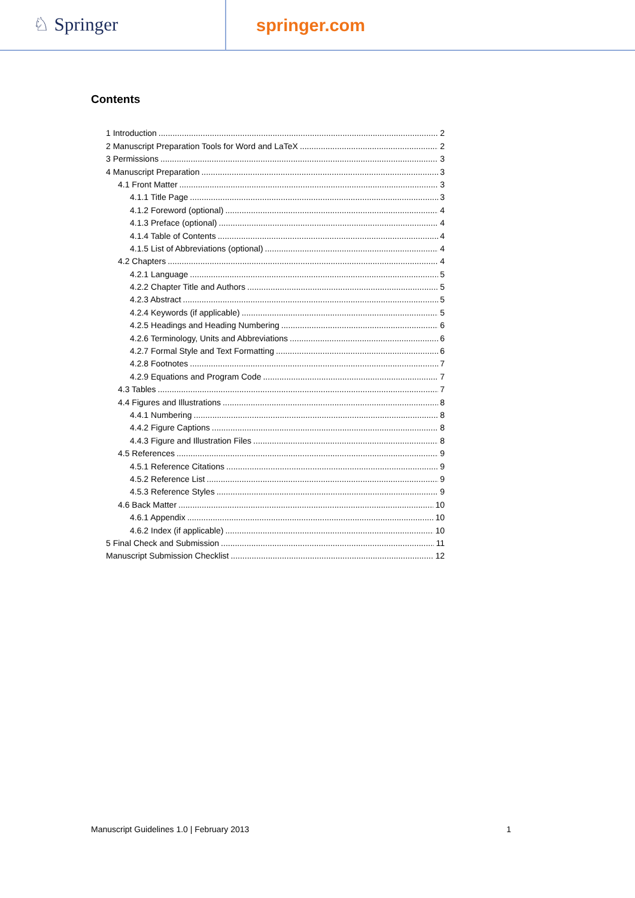♘ Springer
springer.com
Contents
1 Introduction 2
2 Manuscript Preparation Tools for Word and LaTeX 2
3 Permissions 3
4 Manuscript Preparation 3
4.1 Front Matter 3
4.1.1 Title Page 3
4.1.2 Foreword (optional) 4
4.1.3 Preface (optional) 4
4.1.4 Table of Contents 4
4.1.5 List of Abbreviations (optional) 4
4.2 Chapters 4
4.2.1 Language 5
4.2.2 Chapter Title and Authors 5
4.2.3 Abstract 5
4.2.4 Keywords (if applicable) 5
4.2.5 Headings and Heading Numbering 6
4.2.6 Terminology, Units and Abbreviations 6
4.2.7 Formal Style and Text Formatting 6
4.2.8 Footnotes 7
4.2.9 Equations and Program Code 7
4.3 Tables 7
4.4 Figures and Illustrations 8
4.4.1 Numbering 8
4.4.2 Figure Captions 8
4.4.3 Figure and Illustration Files 8
4.5 References 9
4.5.1 Reference Citations 9
4.5.2 Reference List 9
4.5.3 Reference Styles 9
4.6 Back Matter 10
4.6.1 Appendix 10
4.6.2 Index (if applicable) 10
5 Final Check and Submission 11
Manuscript Submission Checklist 12
Manuscript Guidelines 1.0 | February 2013 1